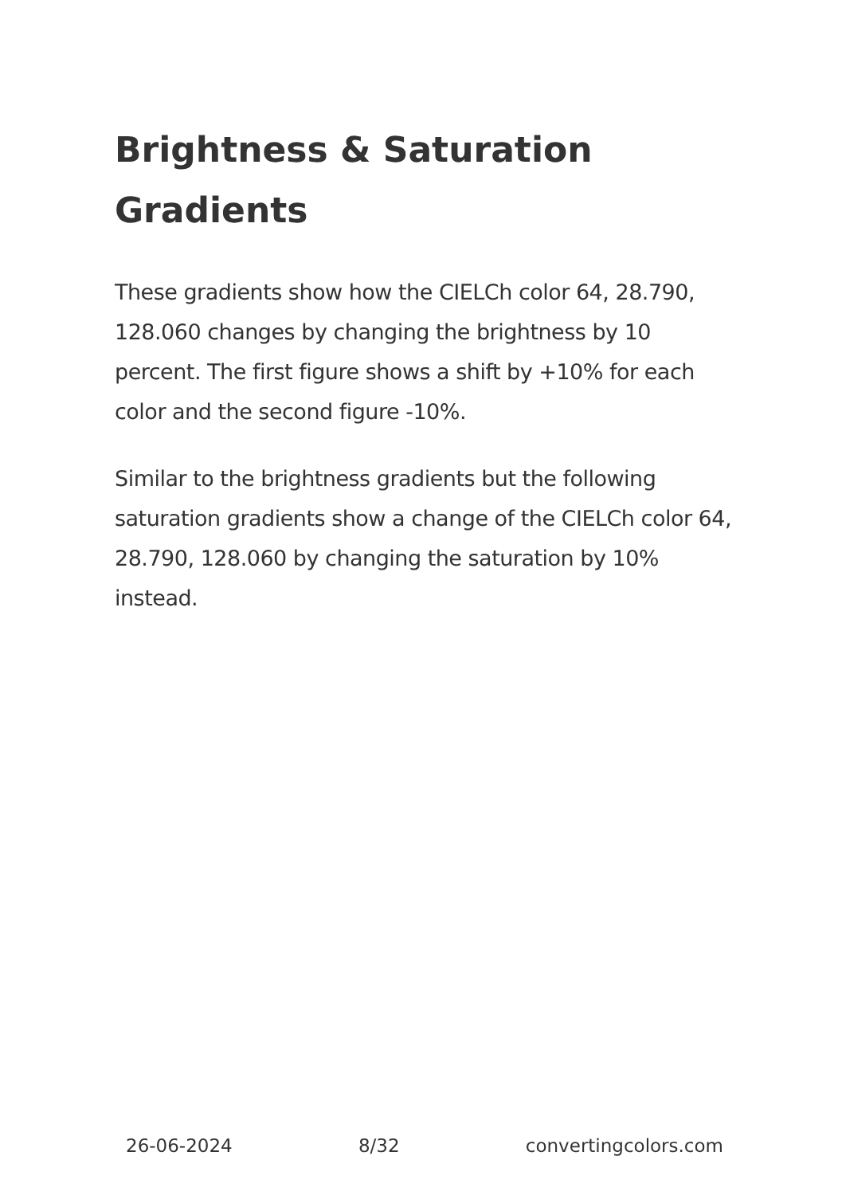Brightness & Saturation Gradients
These gradients show how the CIELCh color 64, 28.790, 128.060 changes by changing the brightness by 10 percent. The first figure shows a shift by +10% for each color and the second figure -10%.
Similar to the brightness gradients but the following saturation gradients show a change of the CIELCh color 64, 28.790, 128.060 by changing the saturation by 10% instead.
26-06-2024 8/32 convertingcolors.com